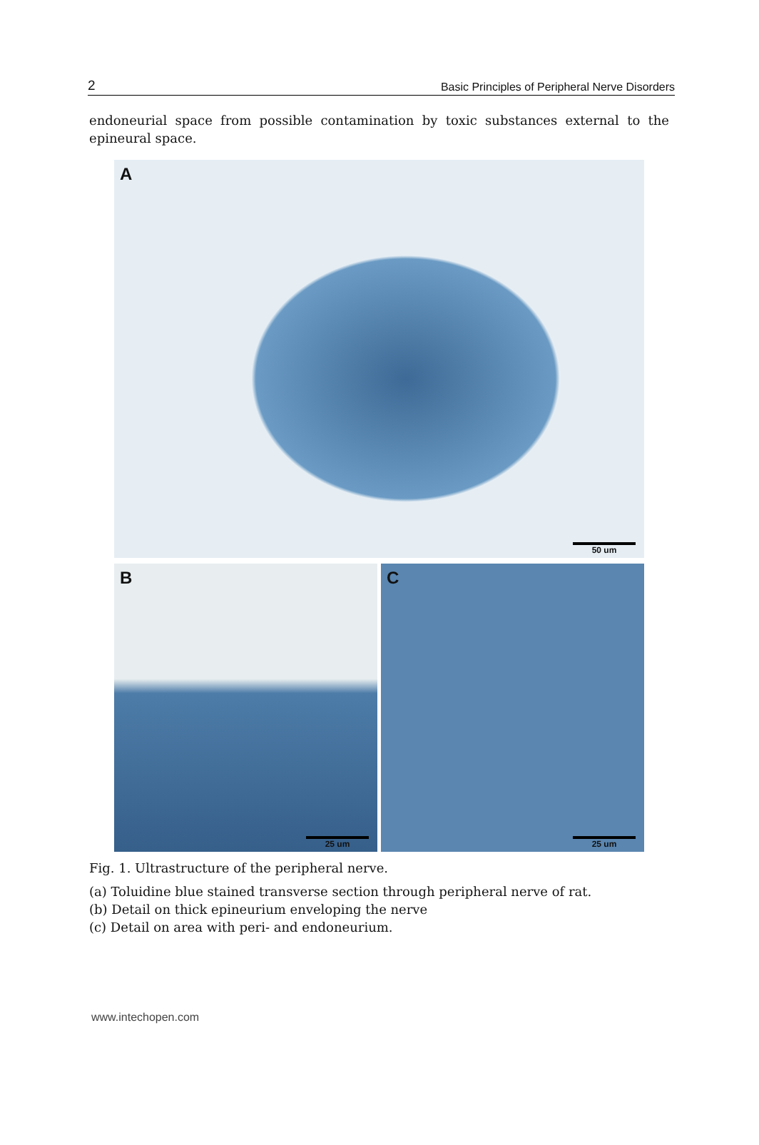2 Basic Principles of Peripheral Nerve Disorders
endoneurial space from possible contamination by toxic substances external to the epineural space.
A
50 um
B
25 um
C
25 um
Fig. 1. Ultrastructure of the peripheral nerve.
(a) Toluidine blue stained transverse section through peripheral nerve of rat.
(b) Detail on thick epineurium enveloping the nerve
(c) Detail on area with peri- and endoneurium.
www.intechopen.com